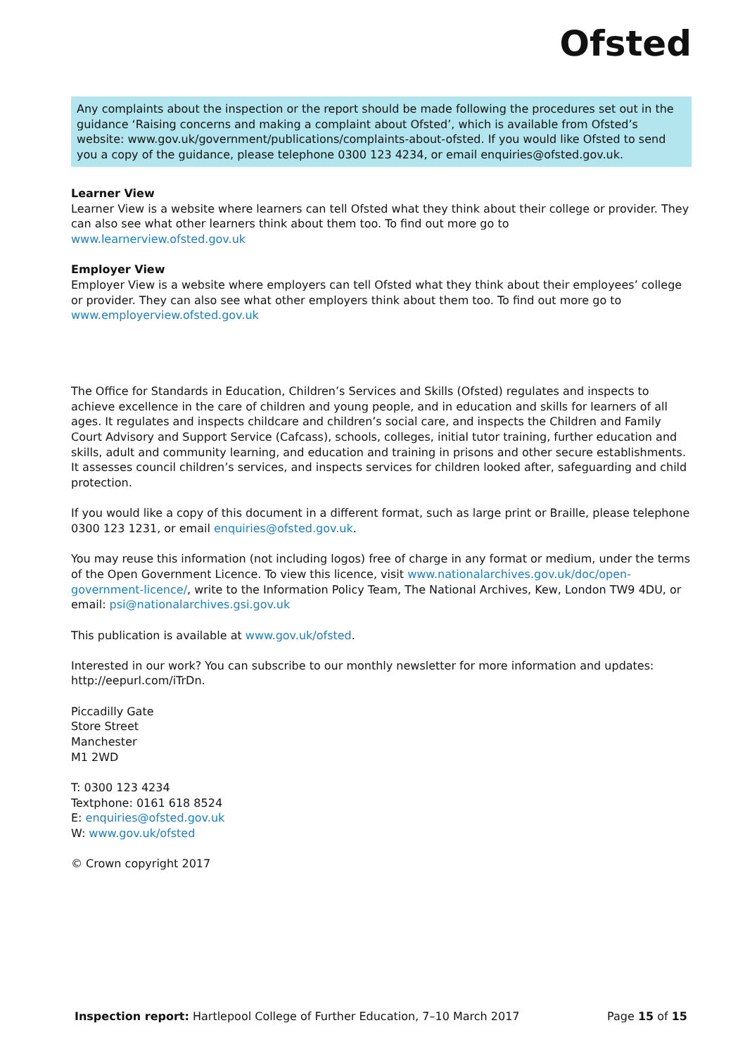Ofsted
Any complaints about the inspection or the report should be made following the procedures set out in the guidance ‘Raising concerns and making a complaint about Ofsted’, which is available from Ofsted’s website: www.gov.uk/government/publications/complaints-about-ofsted. If you would like Ofsted to send you a copy of the guidance, please telephone 0300 123 4234, or email enquiries@ofsted.gov.uk.
Learner View
Learner View is a website where learners can tell Ofsted what they think about their college or provider. They can also see what other learners think about them too. To find out more go to
www.learnerview.ofsted.gov.uk
Employer View
Employer View is a website where employers can tell Ofsted what they think about their employees’ college or provider. They can also see what other employers think about them too. To find out more go to
www.employerview.ofsted.gov.uk
The Office for Standards in Education, Children’s Services and Skills (Ofsted) regulates and inspects to achieve excellence in the care of children and young people, and in education and skills for learners of all ages. It regulates and inspects childcare and children’s social care, and inspects the Children and Family Court Advisory and Support Service (Cafcass), schools, colleges, initial tutor training, further education and skills, adult and community learning, and education and training in prisons and other secure establishments. It assesses council children’s services, and inspects services for children looked after, safeguarding and child protection.
If you would like a copy of this document in a different format, such as large print or Braille, please telephone 0300 123 1231, or email enquiries@ofsted.gov.uk.
You may reuse this information (not including logos) free of charge in any format or medium, under the terms of the Open Government Licence. To view this licence, visit www.nationalarchives.gov.uk/doc/open-government-licence/, write to the Information Policy Team, The National Archives, Kew, London TW9 4DU, or email: psi@nationalarchives.gsi.gov.uk
This publication is available at www.gov.uk/ofsted.
Interested in our work? You can subscribe to our monthly newsletter for more information and updates: http://eepurl.com/iTrDn.
Piccadilly Gate
Store Street
Manchester
M1 2WD
T: 0300 123 4234
Textphone: 0161 618 8524
E: enquiries@ofsted.gov.uk
W: www.gov.uk/ofsted
© Crown copyright 2017
Inspection report: Hartlepool College of Further Education, 7–10 March 2017 Page 15 of 15